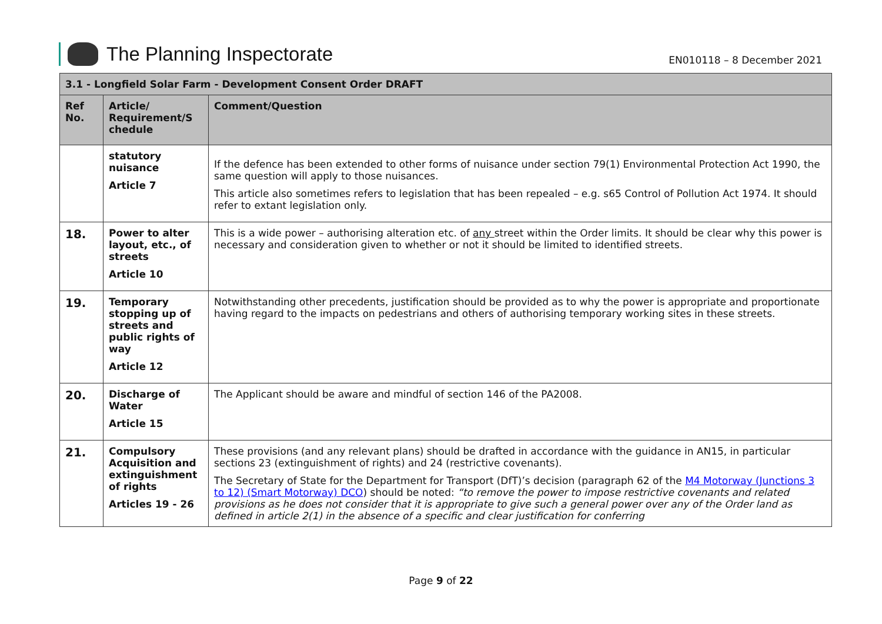The Planning Inspectorate
EN010118 – 8 December 2021
| 3.1 - Longfield Solar Farm - Development Consent Order DRAFT | | |
| --- | --- | --- |
| Ref No. | Article/ Requirement/S chedule | Comment/Question |
| | statutory nuisance Article 7 | If the defence has been extended to other forms of nuisance under section 79(1) Environmental Protection Act 1990, the same question will apply to those nuisances. This article also sometimes refers to legislation that has been repealed – e.g. s65 Control of Pollution Act 1974. It should refer to extant legislation only. |
| 18. | Power to alter layout, etc., of streets Article 10 | This is a wide power – authorising alteration etc. of any street within the Order limits. It should be clear why this power is necessary and consideration given to whether or not it should be limited to identified streets. |
| 19. | Temporary stopping up of streets and public rights of way Article 12 | Notwithstanding other precedents, justification should be provided as to why the power is appropriate and proportionate having regard to the impacts on pedestrians and others of authorising temporary working sites in these streets. |
| 20. | Discharge of Water Article 15 | The Applicant should be aware and mindful of section 146 of the PA2008. |
| 21. | Compulsory Acquisition and extinguishment of rights Articles 19 - 26 | These provisions (and any relevant plans) should be drafted in accordance with the guidance in AN15, in particular sections 23 (extinguishment of rights) and 24 (restrictive covenants). The Secretary of State for the Department for Transport (DfT)’s decision (paragraph 62 of the M4 Motorway (Junctions 3 to 12) (Smart Motorway) DCO ) should be noted: “to remove the power to impose restrictive covenants and related provisions as he does not consider that it is appropriate to give such a general power over any of the Order land as defined in article 2(1) in the absence of a specific and clear justification for conferring |
Page 9 of 22